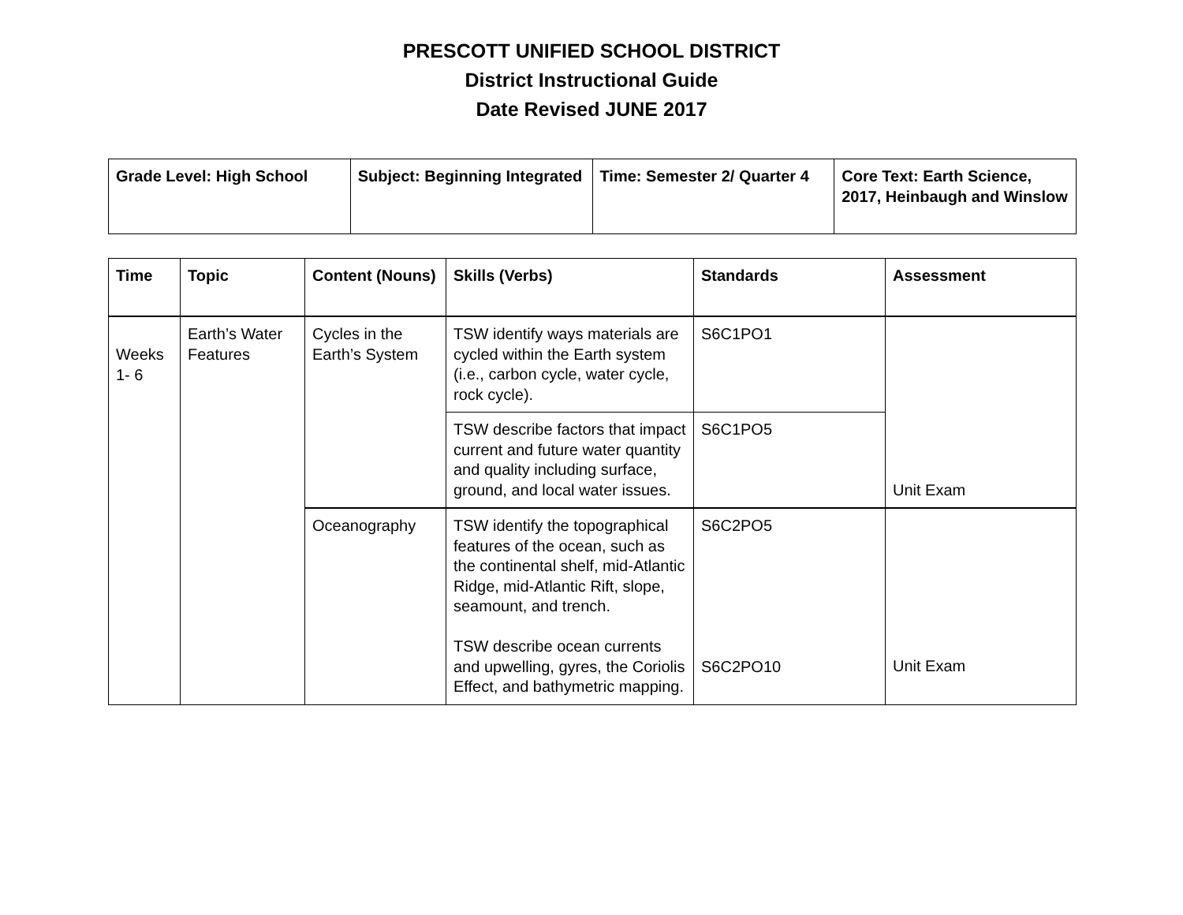PRESCOTT UNIFIED SCHOOL DISTRICT
District Instructional Guide
Date Revised JUNE 2017
| Grade Level: High School | Subject: Beginning Integrated | Time: Semester 2/ Quarter 4 | Core Text: Earth Science, 2017, Heinbaugh and Winslow |
| Time | Topic | Content (Nouns) | Skills (Verbs) | Standards | Assessment |
| --- | --- | --- | --- | --- | --- |
| Weeks 1- 6 | Earth’s Water Features | Cycles in the Earth’s System | TSW identify ways materials are cycled within the Earth system (i.e., carbon cycle, water cycle, rock cycle). | S6C1PO1 | Unit Exam |
| | | | TSW describe factors that impact current and future water quantity and quality including surface, ground, and local water issues. | S6C1PO5 | |
| | | Oceanography | TSW identify the topographical features of the ocean, such as the continental shelf, mid-Atlantic Ridge, mid-Atlantic Rift, slope, seamount, and trench. TSW describe ocean currents and upwelling, gyres, the Coriolis Effect, and bathymetric mapping. | S6C2PO5 S6C2PO10 | Unit Exam |